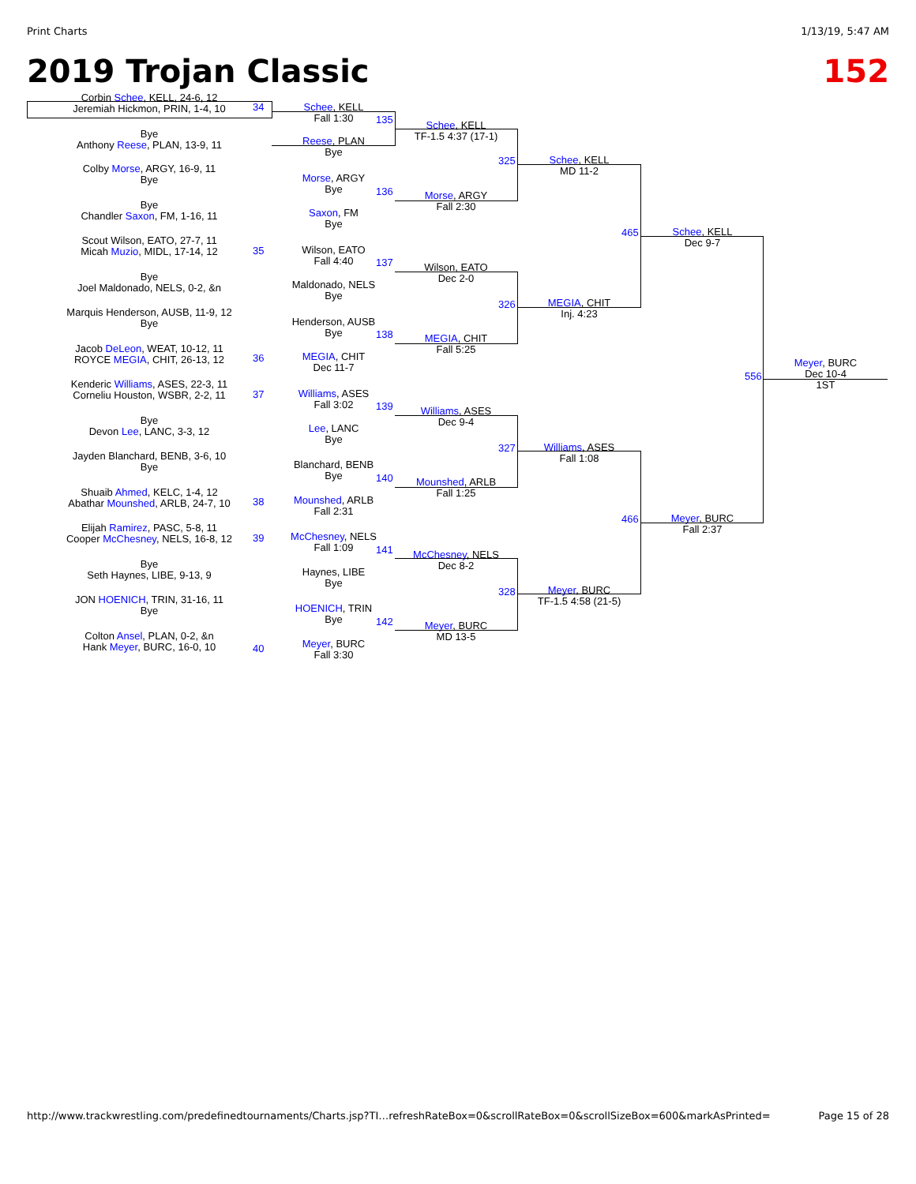Print Charts 1/13/19, 5:47 AM
2019 Trojan Classic 152
Corbin Schee, KELL, 24-6, 12
Jeremiah Hickmon, PRIN, 1-4, 10
Bye
Anthony Reese, PLAN, 13-9, 11
Colby Morse, ARGY, 16-9, 11
Bye
Bye
Chandler Saxon, FM, 1-16, 11
Scout Wilson, EATO, 27-7, 11
Micah Muzio, MIDL, 17-14, 12
Bye
Joel Maldonado, NELS, 0-2, &n
Marquis Henderson, AUSB, 11-9, 12
Bye
Jacob DeLeon, WEAT, 10-12, 11
ROYCE MEGIA, CHIT, 26-13, 12
Kenderic Williams, ASES, 22-3, 11
Corneliu Houston, WSBR, 2-2, 11
Bye
Devon Lee, LANC, 3-3, 12
Jayden Blanchard, BENB, 3-6, 10
Bye
Shuaib Ahmed, KELC, 1-4, 12
Abathar Mounshed, ARLB, 24-7, 10
Elijah Ramirez, PASC, 5-8, 11
Cooper McChesney, NELS, 16-8, 12
Bye
Seth Haynes, LIBE, 9-13, 9
JON HOENICH, TRIN, 31-16, 11
Bye
Colton Ansel, PLAN, 0-2, &n
Hank Meyer, BURC, 16-0, 10
Schee, KELL
Fall 1:30
Reese, PLAN
Bye
Morse, ARGY
Bye
Saxon, FM
Bye
Wilson, EATO
Fall 4:40
Maldonado, NELS
Bye
Henderson, AUSB
Bye
MEGIA, CHIT
Dec 11-7
Williams, ASES
Fall 3:02
Lee, LANC
Bye
Blanchard, BENB
Bye
Mounshed, ARLB
Fall 2:31
McChesney, NELS
Fall 1:09
Haynes, LIBE
Bye
HOENICH, TRIN
Bye
Meyer, BURC
Fall 3:30
Schee, KELL
TF-1.5 4:37 (17-1)
Morse, ARGY
Fall 2:30
Wilson, EATO
Dec 2-0
MEGIA, CHIT
Fall 5:25
Williams, ASES
Dec 9-4
Mounshed, ARLB
Fall 1:25
McChesney, NELS
Dec 8-2
Meyer, BURC
MD 13-5
Schee, KELL
MD 11-2
MEGIA, CHIT
Inj. 4:23
Williams, ASES
Fall 1:08
Meyer, BURC
TF-1.5 4:58 (21-5)
Schee, KELL
Dec 9-7
Meyer, BURC
Fall 2:37
Meyer, BURC
Dec 10-4
1ST
34
35
36
37
38
39
40
135
136
137
138
139
140
141
142
325
326
327
328
465
466
556
http://www.trackwrestling.com/predefinedtournaments/Charts.jsp?TI…refreshRateBox=0&scrollRateBox=0&scrollSizeBox=600&markAsPrinted= Page 15 of 28